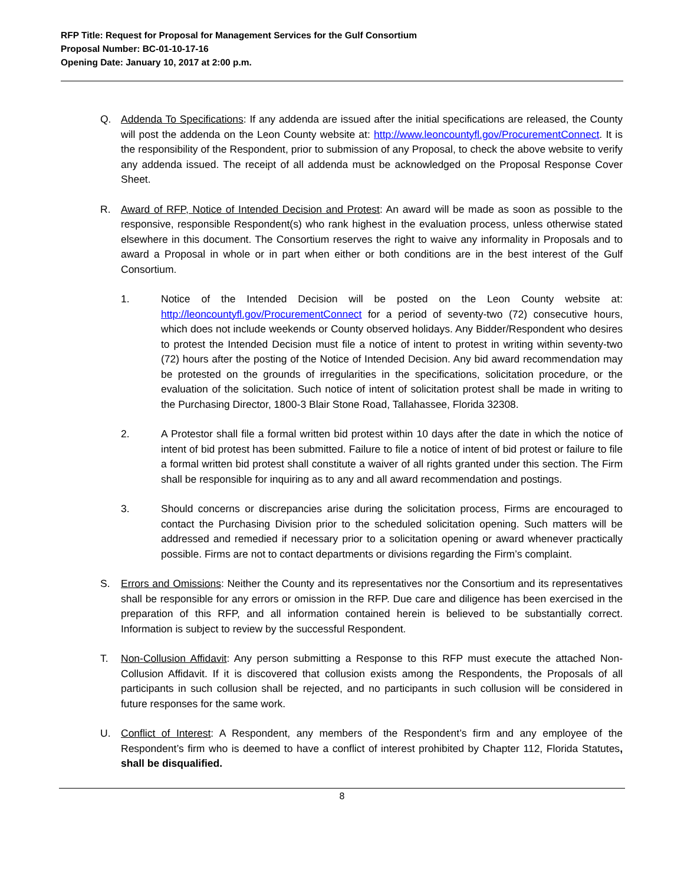RFP Title: Request for Proposal for Management Services for the Gulf Consortium
Proposal Number: BC-01-10-17-16
Opening Date: January 10, 2017 at 2:00 p.m.
Q. Addenda To Specifications: If any addenda are issued after the initial specifications are released, the County will post the addenda on the Leon County website at: http://www.leoncountyfl.gov/ProcurementConnect. It is the responsibility of the Respondent, prior to submission of any Proposal, to check the above website to verify any addenda issued. The receipt of all addenda must be acknowledged on the Proposal Response Cover Sheet.
R. Award of RFP, Notice of Intended Decision and Protest: An award will be made as soon as possible to the responsive, responsible Respondent(s) who rank highest in the evaluation process, unless otherwise stated elsewhere in this document. The Consortium reserves the right to waive any informality in Proposals and to award a Proposal in whole or in part when either or both conditions are in the best interest of the Gulf Consortium.
1. Notice of the Intended Decision will be posted on the Leon County website at: http://leoncountyfl.gov/ProcurementConnect for a period of seventy-two (72) consecutive hours, which does not include weekends or County observed holidays. Any Bidder/Respondent who desires to protest the Intended Decision must file a notice of intent to protest in writing within seventy-two (72) hours after the posting of the Notice of Intended Decision. Any bid award recommendation may be protested on the grounds of irregularities in the specifications, solicitation procedure, or the evaluation of the solicitation. Such notice of intent of solicitation protest shall be made in writing to the Purchasing Director, 1800-3 Blair Stone Road, Tallahassee, Florida 32308.
2. A Protestor shall file a formal written bid protest within 10 days after the date in which the notice of intent of bid protest has been submitted. Failure to file a notice of intent of bid protest or failure to file a formal written bid protest shall constitute a waiver of all rights granted under this section. The Firm shall be responsible for inquiring as to any and all award recommendation and postings.
3. Should concerns or discrepancies arise during the solicitation process, Firms are encouraged to contact the Purchasing Division prior to the scheduled solicitation opening. Such matters will be addressed and remedied if necessary prior to a solicitation opening or award whenever practically possible. Firms are not to contact departments or divisions regarding the Firm’s complaint.
S. Errors and Omissions: Neither the County and its representatives nor the Consortium and its representatives shall be responsible for any errors or omission in the RFP. Due care and diligence has been exercised in the preparation of this RFP, and all information contained herein is believed to be substantially correct. Information is subject to review by the successful Respondent.
T. Non-Collusion Affidavit: Any person submitting a Response to this RFP must execute the attached Non-Collusion Affidavit. If it is discovered that collusion exists among the Respondents, the Proposals of all participants in such collusion shall be rejected, and no participants in such collusion will be considered in future responses for the same work.
U. Conflict of Interest: A Respondent, any members of the Respondent’s firm and any employee of the Respondent’s firm who is deemed to have a conflict of interest prohibited by Chapter 112, Florida Statutes, shall be disqualified.
8